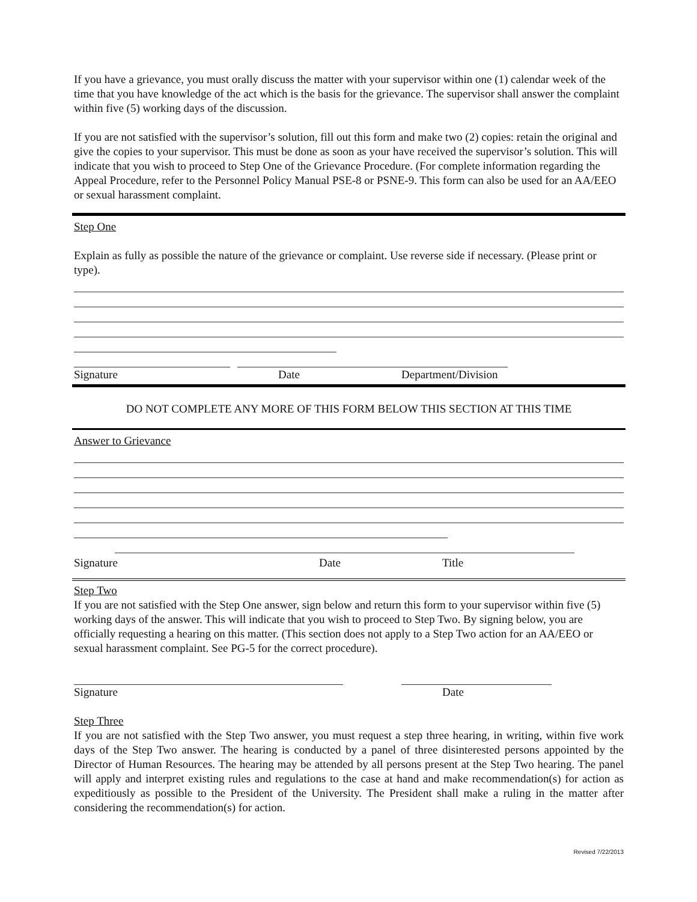If you have a grievance, you must orally discuss the matter with your supervisor within one (1) calendar week of the time that you have knowledge of the act which is the basis for the grievance. The supervisor shall answer the complaint within five (5) working days of the discussion.
If you are not satisfied with the supervisor’s solution, fill out this form and make two (2) copies: retain the original and give the copies to your supervisor. This must be done as soon as your have received the supervisor’s solution. This will indicate that you wish to proceed to Step One of the Grievance Procedure. (For complete information regarding the Appeal Procedure, refer to the Personnel Policy Manual PSE-8 or PSNE-9. This form can also be used for an AA/EEO or sexual harassment complaint.
Step One
Explain as fully as possible the nature of the grievance or complaint. Use reverse side if necessary. (Please print or type).
Signature Date Department/Division
DO NOT COMPLETE ANY MORE OF THIS FORM BELOW THIS SECTION AT THIS TIME
Answer to Grievance
Signature Date Title
Step Two
If you are not satisfied with the Step One answer, sign below and return this form to your supervisor within five (5) working days of the answer. This will indicate that you wish to proceed to Step Two. By signing below, you are officially requesting a hearing on this matter. (This section does not apply to a Step Two action for an AA/EEO or sexual harassment complaint. See PG-5 for the correct procedure).
Signature Date
Step Three
If you are not satisfied with the Step Two answer, you must request a step three hearing, in writing, within five work days of the Step Two answer. The hearing is conducted by a panel of three disinterested persons appointed by the Director of Human Resources. The hearing may be attended by all persons present at the Step Two hearing. The panel will apply and interpret existing rules and regulations to the case at hand and make recommendation(s) for action as expeditiously as possible to the President of the University. The President shall make a ruling in the matter after considering the recommendation(s) for action.
Revised 7/22/2013